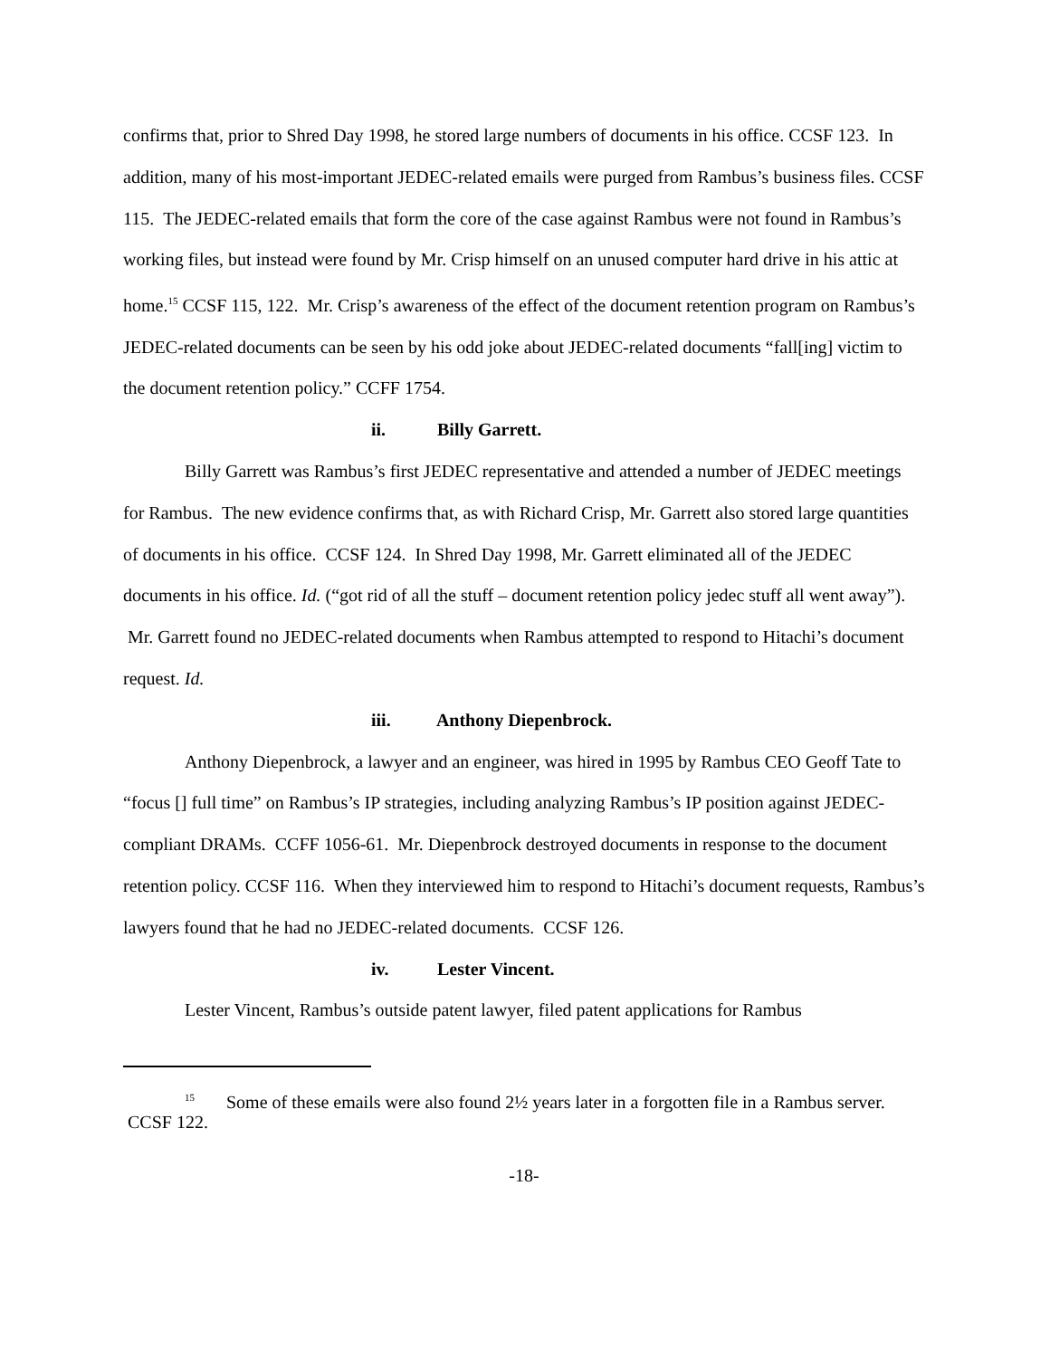confirms that, prior to Shred Day 1998, he stored large numbers of documents in his office. CCSF 123. In addition, many of his most-important JEDEC-related emails were purged from Rambus’s business files. CCSF 115. The JEDEC-related emails that form the core of the case against Rambus were not found in Rambus’s working files, but instead were found by Mr. Crisp himself on an unused computer hard drive in his attic at home.<sup>15</sup> CCSF 115, 122. Mr. Crisp’s awareness of the effect of the document retention program on Rambus’s JEDEC-related documents can be seen by his odd joke about JEDEC-related documents “fall[ing] victim to the document retention policy.” CCFF 1754.
ii. Billy Garrett.
Billy Garrett was Rambus’s first JEDEC representative and attended a number of JEDEC meetings for Rambus. The new evidence confirms that, as with Richard Crisp, Mr. Garrett also stored large quantities of documents in his office. CCSF 124. In Shred Day 1998, Mr. Garrett eliminated all of the JEDEC documents in his office. Id. (“got rid of all the stuff – document retention policy jedec stuff all went away”). Mr. Garrett found no JEDEC-related documents when Rambus attempted to respond to Hitachi’s document request. Id.
iii. Anthony Diepenbrock.
Anthony Diepenbrock, a lawyer and an engineer, was hired in 1995 by Rambus CEO Geoff Tate to “focus [] full time” on Rambus’s IP strategies, including analyzing Rambus’s IP position against JEDEC-compliant DRAMs. CCFF 1056-61. Mr. Diepenbrock destroyed documents in response to the document retention policy. CCSF 116. When they interviewed him to respond to Hitachi’s document requests, Rambus’s lawyers found that he had no JEDEC-related documents. CCSF 126.
iv. Lester Vincent.
Lester Vincent, Rambus’s outside patent lawyer, filed patent applications for Rambus
<sup>15</sup> Some of these emails were also found 2½ years later in a forgotten file in a Rambus server. CCSF 122.
-18-